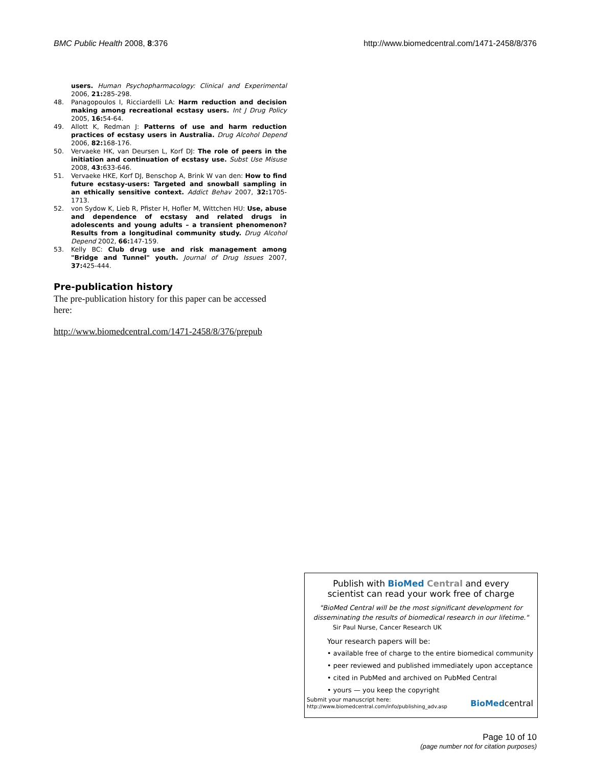BMC Public Health 2008, 8:376 http://www.biomedcentral.com/1471-2458/8/376
users. Human Psychopharmacology: Clinical and Experimental 2006, 21: 285-298.
48. Panagopoulos I, Ricciardelli LA: Harm reduction and decision making among recreational ecstasy users. Int J Drug Policy 2005, 16: 54-64.
49. Allott K, Redman J: Patterns of use and harm reduction practices of ecstasy users in Australia. Drug Alcohol Depend 2006, 82: 168-176.
50. Vervaeke HK, van Deursen L, Korf DJ: The role of peers in the initiation and continuation of ecstasy use. Subst Use Misuse 2008, 43: 633-646.
51. Vervaeke HKE, Korf DJ, Benschop A, Brink W van den: How to find future ecstasy-users: Targeted and snowball sampling in an ethically sensitive context. Addict Behav 2007, 32: 1705-1713.
52. von Sydow K, Lieb R, Pfister H, Hofler M, Wittchen HU: Use, abuse and dependence of ecstasy and related drugs in adolescents and young adults – a transient phenomenon? Results from a longitudinal community study. Drug Alcohol Depend 2002, 66: 147-159.
53. Kelly BC: Club drug use and risk management among "Bridge and Tunnel" youth. Journal of Drug Issues 2007, 37: 425-444.
Pre-publication history
The pre-publication history for this paper can be accessed here:
http://www.biomedcentral.com/1471-2458/8/376/prepub
Publish with BioMed Central and every
scientist can read your work free of charge
"BioMed Central will be the most significant development for disseminating the results of biomedical research in our lifetime."
Sir Paul Nurse, Cancer Research UK
Your research papers will be:
• available free of charge to the entire biomedical community
• peer reviewed and published immediately upon acceptance
• cited in PubMed and archived on PubMed Central
• yours — you keep the copyright
Submit your manuscript here:
http://www.biomedcentral.com/info/publishing_adv.asp
BioMedcentral
Page 10 of 10
(page number not for citation purposes)